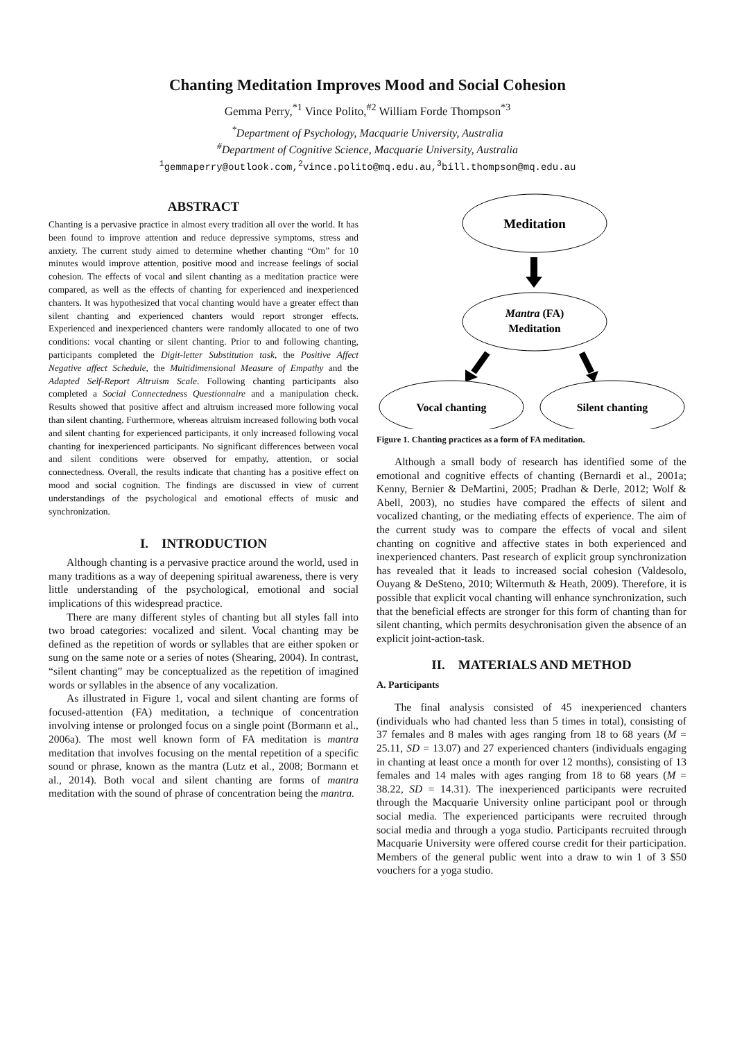Chanting Meditation Improves Mood and Social Cohesion
Gemma Perry,<sup>*1</sup> Vince Polito,<sup>#2</sup> William Forde Thompson<sup>*3</sup>
<sup>*</sup> Department of Psychology, Macquarie University, Australia
<sup>#</sup> Department of Cognitive Science, Macquarie University, Australia
<sup>1</sup> gemmaperry@outlook.com,<sup>2</sup>vince.polito@mq.edu.au,<sup>3</sup>bill.thompson@mq.edu.au
ABSTRACT
Chanting is a pervasive practice in almost every tradition all over the world. It has been found to improve attention and reduce depressive symptoms, stress and anxiety. The current study aimed to determine whether chanting “Om” for 10 minutes would improve attention, positive mood and increase feelings of social cohesion. The effects of vocal and silent chanting as a meditation practice were compared, as well as the effects of chanting for experienced and inexperienced chanters. It was hypothesized that vocal chanting would have a greater effect than silent chanting and experienced chanters would report stronger effects. Experienced and inexperienced chanters were randomly allocated to one of two conditions: vocal chanting or silent chanting. Prior to and following chanting, participants completed the Digit-letter Substitution task, the Positive Affect Negative affect Schedule, the Multidimensional Measure of Empathy and the Adapted Self-Report Altruism Scale. Following chanting participants also completed a Social Connectedness Questionnaire and a manipulation check. Results showed that positive affect and altruism increased more following vocal than silent chanting. Furthermore, whereas altruism increased following both vocal and silent chanting for experienced participants, it only increased following vocal chanting for inexperienced participants. No significant differences between vocal and silent conditions were observed for empathy, attention, or social connectedness. Overall, the results indicate that chanting has a positive effect on mood and social cognition. The findings are discussed in view of current understandings of the psychological and emotional effects of music and synchronization.
I. INTRODUCTION
Although chanting is a pervasive practice around the world, used in many traditions as a way of deepening spiritual awareness, there is very little understanding of the psychological, emotional and social implications of this widespread practice.
There are many different styles of chanting but all styles fall into two broad categories: vocalized and silent. Vocal chanting may be defined as the repetition of words or syllables that are either spoken or sung on the same note or a series of notes (Shearing, 2004). In contrast, “silent chanting” may be conceptualized as the repetition of imagined words or syllables in the absence of any vocalization.
As illustrated in Figure 1, vocal and silent chanting are forms of focused-attention (FA) meditation, a technique of concentration involving intense or prolonged focus on a single point (Bormann et al., 2006a). The most well known form of FA meditation is mantra meditation that involves focusing on the mental repetition of a specific sound or phrase, known as the mantra (Lutz et al., 2008; Bormann et al., 2014). Both vocal and silent chanting are forms of mantra meditation with the sound of phrase of concentration being the mantra.
Meditation
Mantra (FA)
Meditation
Vocal chanting
Silent chanting
Figure 1. Chanting practices as a form of FA meditation.
Although a small body of research has identified some of the emotional and cognitive effects of chanting (Bernardi et al., 2001a; Kenny, Bernier & DeMartini, 2005; Pradhan & Derle, 2012; Wolf & Abell, 2003), no studies have compared the effects of silent and vocalized chanting, or the mediating effects of experience. The aim of the current study was to compare the effects of vocal and silent chanting on cognitive and affective states in both experienced and inexperienced chanters. Past research of explicit group synchronization has revealed that it leads to increased social cohesion (Valdesolo, Ouyang & DeSteno, 2010; Wiltermuth & Heath, 2009). Therefore, it is possible that explicit vocal chanting will enhance synchronization, such that the beneficial effects are stronger for this form of chanting than for silent chanting, which permits desychronisation given the absence of an explicit joint-action-task.
II. MATERIALS AND METHOD
A. Participants
The final analysis consisted of 45 inexperienced chanters (individuals who had chanted less than 5 times in total), consisting of 37 females and 8 males with ages ranging from 18 to 68 years (M = 25.11, SD = 13.07) and 27 experienced chanters (individuals engaging in chanting at least once a month for over 12 months), consisting of 13 females and 14 males with ages ranging from 18 to 68 years (M = 38.22, SD = 14.31). The inexperienced participants were recruited through the Macquarie University online participant pool or through social media. The experienced participants were recruited through social media and through a yoga studio. Participants recruited through Macquarie University were offered course credit for their participation. Members of the general public went into a draw to win 1 of 3 $50 vouchers for a yoga studio.